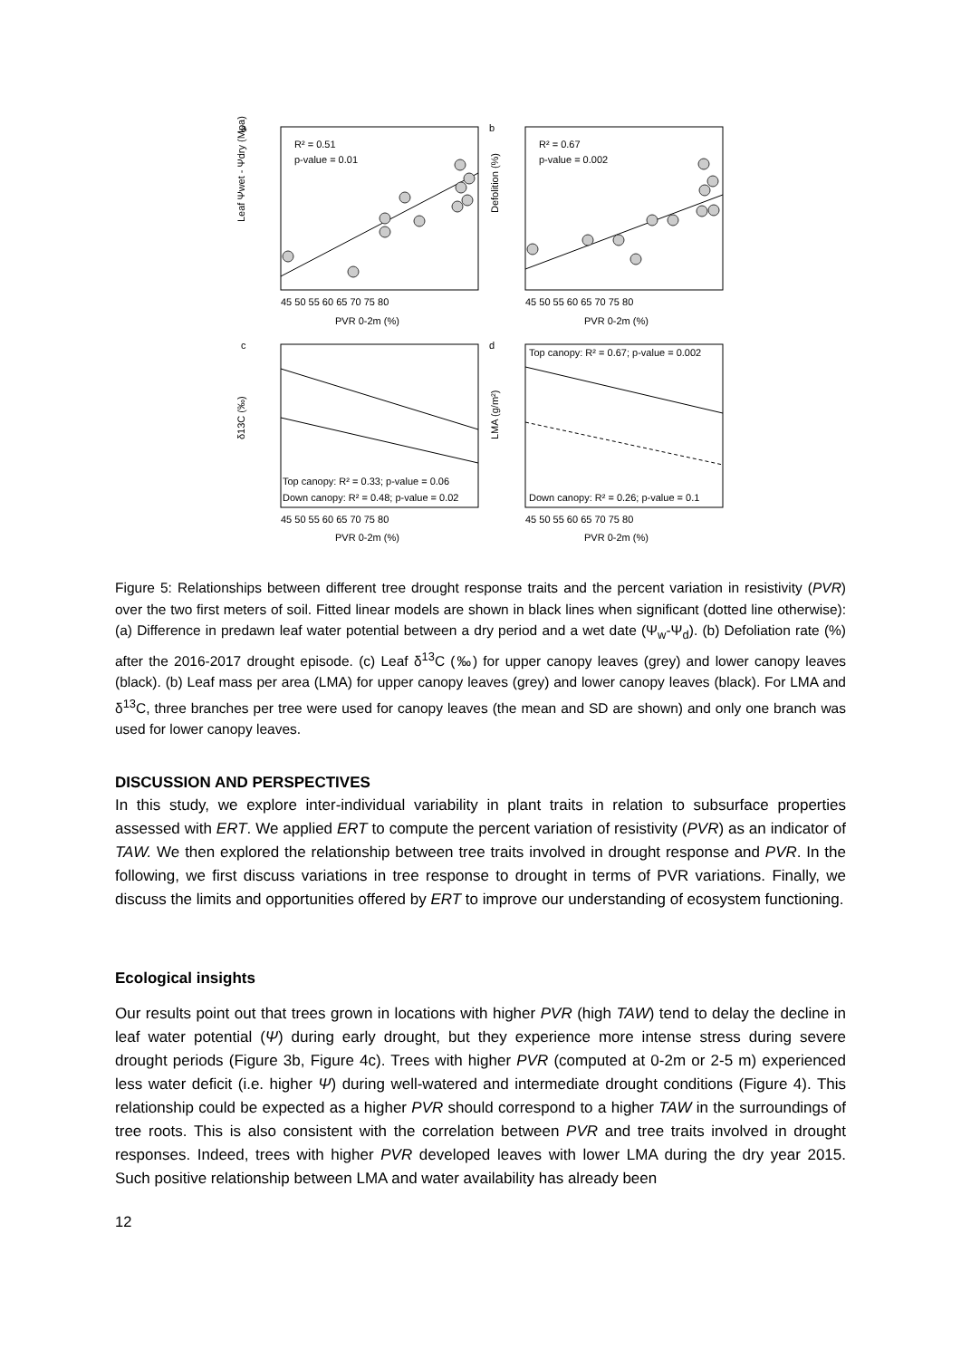R² = 0.51
p-value = 0.01
R² = 0.67
p-value = 0.002
Top canopy: R² = 0.33; p-value = 0.06
Down canopy: R² = 0.48; p-value = 0.02
Top canopy: R² = 0.67; p-value = 0.002
Down canopy: R² = 0.26; p-value = 0.1
45 50 55 60 65 70 75 80
PVR 0-2m (%)
45 50 55 60 65 70 75 80
PVR 0-2m (%)
45 50 55 60 65 70 75 80
PVR 0-2m (%)
45 50 55 60 65 70 75 80
PVR 0-2m (%)
a
b
c
d
Leaf Ψwet - Ψdry (Mpa)
Defolition (%)
δ13C (‰)
LMA (g/m²)
Figure 5: Relationships between different tree drought response traits and the percent variation in resistivity (PVR) over the two first meters of soil. Fitted linear models are shown in black lines when significant (dotted line otherwise): (a) Difference in predawn leaf water potential between a dry period and a wet date (Ψ<sub>w</sub>-Ψ<sub>d</sub>). (b) Defoliation rate (%) after the 2016-2017 drought episode. (c) Leaf δ<sup>13</sup>C (‰) for upper canopy leaves (grey) and lower canopy leaves (black). (b) Leaf mass per area (LMA) for upper canopy leaves (grey) and lower canopy leaves (black). For LMA and δ<sup>13</sup>C, three branches per tree were used for canopy leaves (the mean and SD are shown) and only one branch was used for lower canopy leaves.
DISCUSSION AND PERSPECTIVES
In this study, we explore inter-individual variability in plant traits in relation to subsurface properties assessed with ERT. We applied ERT to compute the percent variation of resistivity (PVR) as an indicator of TAW. We then explored the relationship between tree traits involved in drought response and PVR. In the following, we first discuss variations in tree response to drought in terms of PVR variations. Finally, we discuss the limits and opportunities offered by ERT to improve our understanding of ecosystem functioning.
Ecological insights
Our results point out that trees grown in locations with higher PVR (high TAW) tend to delay the decline in leaf water potential (Ψ) during early drought, but they experience more intense stress during severe drought periods (Figure 3b, Figure 4c). Trees with higher PVR (computed at 0-2m or 2-5 m) experienced less water deficit (i.e. higher Ψ) during well-watered and intermediate drought conditions (Figure 4). This relationship could be expected as a higher PVR should correspond to a higher TAW in the surroundings of tree roots. This is also consistent with the correlation between PVR and tree traits involved in drought responses. Indeed, trees with higher PVR developed leaves with lower LMA during the dry year 2015. Such positive relationship between LMA and water availability has already been
12